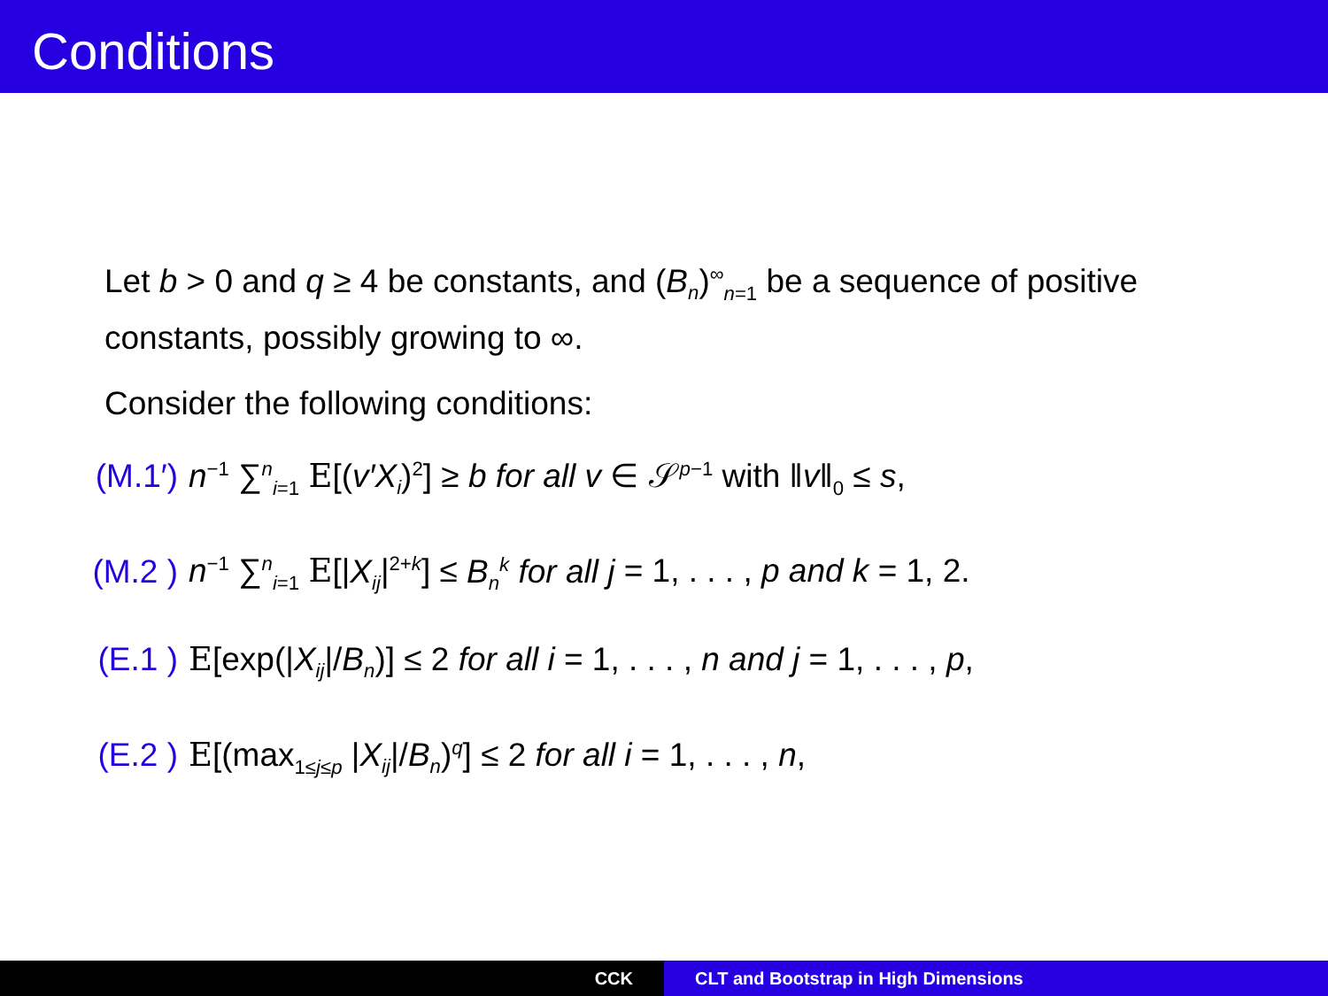Conditions
Let b > 0 and q ≥ 4 be constants, and (B<sub>n</sub>)<sup>∞</sup><sub>n=1</sub> be a sequence of positive constants, possibly growing to ∞.
Consider the following conditions:
(M.1′) n<sup>−1</sup> ∑<sup>n</sup><sub>i=1</sub> E[(v′X<sub>i</sub>)<sup>2</sup>] ≥ b for all v ∈ 𝒮<sup>p−1</sup> with ‖v‖<sub>0</sub> ≤ s,
(M.2 ) n<sup>−1</sup> ∑<sup>n</sup><sub>i=1</sub> E[|X<sub>ij</sub>|<sup>2+k</sup>] ≤ B<sub>n</sub><sup>k</sup> for all j = 1, . . . , p and k = 1, 2.
(E.1 ) E[exp(|X<sub>ij</sub>|/B<sub>n</sub>)] ≤ 2 for all i = 1, . . . , n and j = 1, . . . , p,
(E.2 ) E[(max<sub>1≤j≤p</sub> |X<sub>ij</sub>|/B<sub>n</sub>)<sup>q</sup>] ≤ 2 for all i = 1, . . . , n,
CCK CLT and Bootstrap in High Dimensions